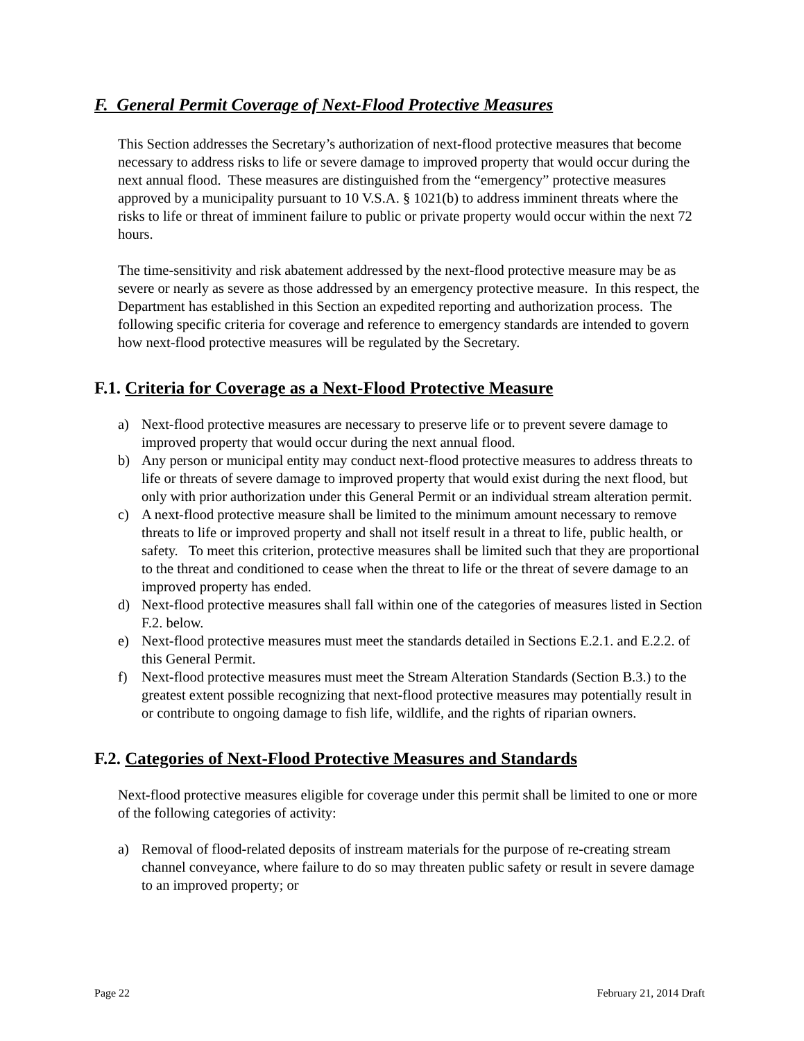F. General Permit Coverage of Next-Flood Protective Measures
This Section addresses the Secretary’s authorization of next-flood protective measures that become necessary to address risks to life or severe damage to improved property that would occur during the next annual flood. These measures are distinguished from the “emergency” protective measures approved by a municipality pursuant to 10 V.S.A. § 1021(b) to address imminent threats where the risks to life or threat of imminent failure to public or private property would occur within the next 72 hours.
The time-sensitivity and risk abatement addressed by the next-flood protective measure may be as severe or nearly as severe as those addressed by an emergency protective measure. In this respect, the Department has established in this Section an expedited reporting and authorization process. The following specific criteria for coverage and reference to emergency standards are intended to govern how next-flood protective measures will be regulated by the Secretary.
F.1. Criteria for Coverage as a Next-Flood Protective Measure
a) Next-flood protective measures are necessary to preserve life or to prevent severe damage to improved property that would occur during the next annual flood.
b) Any person or municipal entity may conduct next-flood protective measures to address threats to life or threats of severe damage to improved property that would exist during the next flood, but only with prior authorization under this General Permit or an individual stream alteration permit.
c) A next-flood protective measure shall be limited to the minimum amount necessary to remove threats to life or improved property and shall not itself result in a threat to life, public health, or safety. To meet this criterion, protective measures shall be limited such that they are proportional to the threat and conditioned to cease when the threat to life or the threat of severe damage to an improved property has ended.
d) Next-flood protective measures shall fall within one of the categories of measures listed in Section F.2. below.
e) Next-flood protective measures must meet the standards detailed in Sections E.2.1. and E.2.2. of this General Permit.
f) Next-flood protective measures must meet the Stream Alteration Standards (Section B.3.) to the greatest extent possible recognizing that next-flood protective measures may potentially result in or contribute to ongoing damage to fish life, wildlife, and the rights of riparian owners.
F.2. Categories of Next-Flood Protective Measures and Standards
Next-flood protective measures eligible for coverage under this permit shall be limited to one or more of the following categories of activity:
a) Removal of flood-related deposits of instream materials for the purpose of re-creating stream channel conveyance, where failure to do so may threaten public safety or result in severe damage to an improved property; or
Page 22 February 21, 2014 Draft